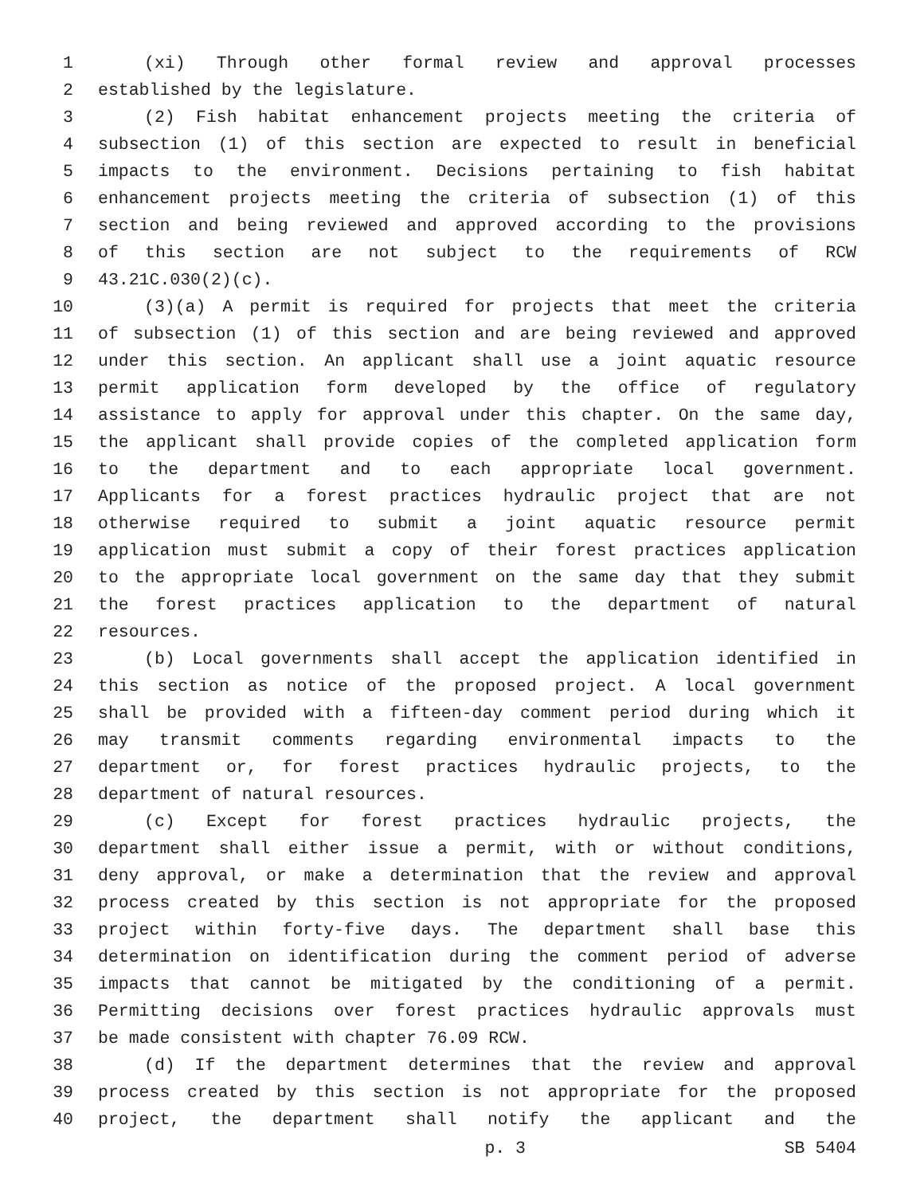1 (xi) Through other formal review and approval processes
2 established by the legislature.
3 (2) Fish habitat enhancement projects meeting the criteria of
4 subsection (1) of this section are expected to result in beneficial
5 impacts to the environment. Decisions pertaining to fish habitat
6 enhancement projects meeting the criteria of subsection (1) of this
7 section and being reviewed and approved according to the provisions
8 of this section are not subject to the requirements of RCW
9 43.21C.030(2)(c).
10 (3)(a) A permit is required for projects that meet the criteria
11 of subsection (1) of this section and are being reviewed and approved
12 under this section. An applicant shall use a joint aquatic resource
13 permit application form developed by the office of regulatory
14 assistance to apply for approval under this chapter. On the same day,
15 the applicant shall provide copies of the completed application form
16 to the department and to each appropriate local government.
17 Applicants for a forest practices hydraulic project that are not
18 otherwise required to submit a joint aquatic resource permit
19 application must submit a copy of their forest practices application
20 to the appropriate local government on the same day that they submit
21 the forest practices application to the department of natural
22 resources.
23 (b) Local governments shall accept the application identified in
24 this section as notice of the proposed project. A local government
25 shall be provided with a fifteen-day comment period during which it
26 may transmit comments regarding environmental impacts to the
27 department or, for forest practices hydraulic projects, to the
28 department of natural resources.
29 (c) Except for forest practices hydraulic projects, the
30 department shall either issue a permit, with or without conditions,
31 deny approval, or make a determination that the review and approval
32 process created by this section is not appropriate for the proposed
33 project within forty-five days. The department shall base this
34 determination on identification during the comment period of adverse
35 impacts that cannot be mitigated by the conditioning of a permit.
36 Permitting decisions over forest practices hydraulic approvals must
37 be made consistent with chapter 76.09 RCW.
38 (d) If the department determines that the review and approval
39 process created by this section is not appropriate for the proposed
40 project, the department shall notify the applicant and the
p. 3 SB 5404